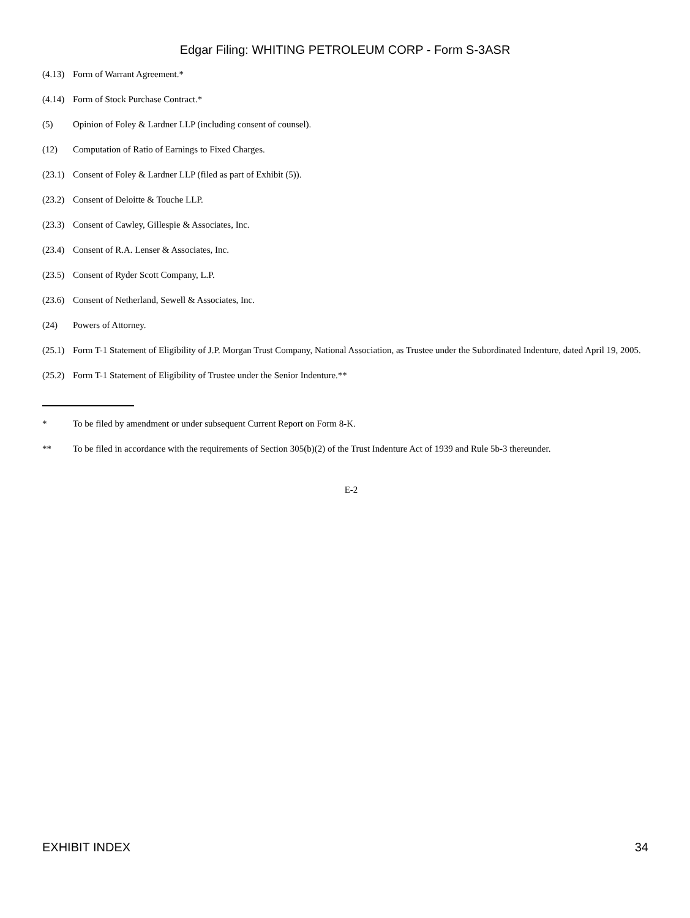Edgar Filing: WHITING PETROLEUM CORP - Form S-3ASR
(4.13) Form of Warrant Agreement.*
(4.14) Form of Stock Purchase Contract.*
(5) Opinion of Foley & Lardner LLP (including consent of counsel).
(12) Computation of Ratio of Earnings to Fixed Charges.
(23.1) Consent of Foley & Lardner LLP (filed as part of Exhibit (5)).
(23.2) Consent of Deloitte & Touche LLP.
(23.3) Consent of Cawley, Gillespie & Associates, Inc.
(23.4) Consent of R.A. Lenser & Associates, Inc.
(23.5) Consent of Ryder Scott Company, L.P.
(23.6) Consent of Netherland, Sewell & Associates, Inc.
(24) Powers of Attorney.
(25.1) Form T-1 Statement of Eligibility of J.P. Morgan Trust Company, National Association, as Trustee under the Subordinated Indenture, dated April 19, 2005.
(25.2) Form T-1 Statement of Eligibility of Trustee under the Senior Indenture.**
* To be filed by amendment or under subsequent Current Report on Form 8-K.
** To be filed in accordance with the requirements of Section 305(b)(2) of the Trust Indenture Act of 1939 and Rule 5b-3 thereunder.
E-2
EXHIBIT INDEX 34